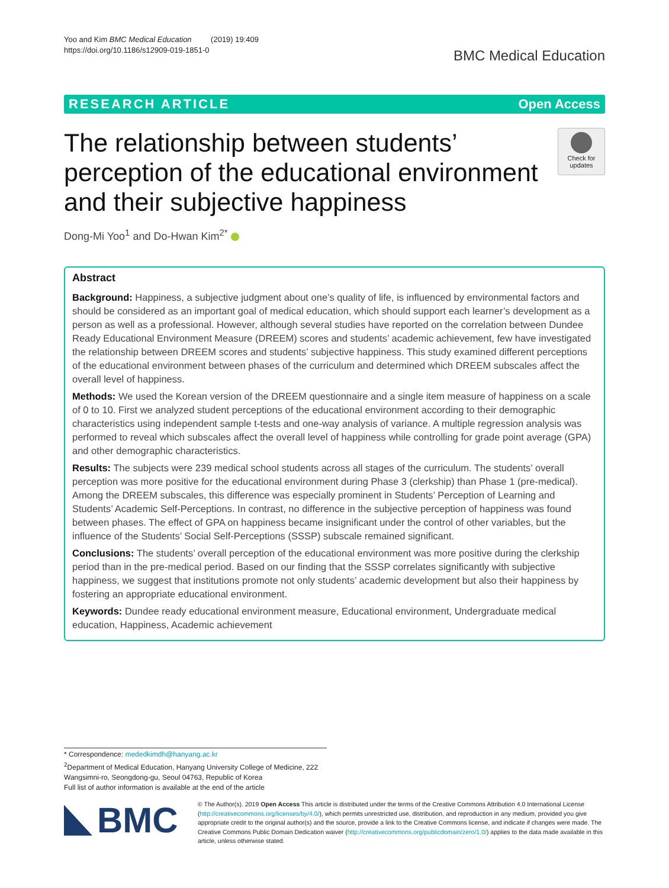Yoo and Kim BMC Medical Education (2019) 19:409
https://doi.org/10.1186/s12909-019-1851-0
BMC Medical Education
RESEARCH ARTICLE Open Access
The relationship between students’
perception of the educational environment
and their subjective happiness
Check for updates
Dong-Mi Yoo<sup>1</sup> and Do-Hwan Kim<sup>2*</sup>
Abstract
Background: Happiness, a subjective judgment about one’s quality of life, is influenced by environmental factors and should be considered as an important goal of medical education, which should support each learner’s development as a person as well as a professional. However, although several studies have reported on the correlation between Dundee Ready Educational Environment Measure (DREEM) scores and students’ academic achievement, few have investigated the relationship between DREEM scores and students’ subjective happiness. This study examined different perceptions of the educational environment between phases of the curriculum and determined which DREEM subscales affect the overall level of happiness.
Methods: We used the Korean version of the DREEM questionnaire and a single item measure of happiness on a scale of 0 to 10. First we analyzed student perceptions of the educational environment according to their demographic characteristics using independent sample t-tests and one-way analysis of variance. A multiple regression analysis was performed to reveal which subscales affect the overall level of happiness while controlling for grade point average (GPA) and other demographic characteristics.
Results: The subjects were 239 medical school students across all stages of the curriculum. The students’ overall perception was more positive for the educational environment during Phase 3 (clerkship) than Phase 1 (pre-medical). Among the DREEM subscales, this difference was especially prominent in Students’ Perception of Learning and Students’ Academic Self-Perceptions. In contrast, no difference in the subjective perception of happiness was found between phases. The effect of GPA on happiness became insignificant under the control of other variables, but the influence of the Students’ Social Self-Perceptions (SSSP) subscale remained significant.
Conclusions: The students’ overall perception of the educational environment was more positive during the clerkship period than in the pre-medical period. Based on our finding that the SSSP correlates significantly with subjective happiness, we suggest that institutions promote not only students’ academic development but also their happiness by fostering an appropriate educational environment.
Keywords: Dundee ready educational environment measure, Educational environment, Undergraduate medical education, Happiness, Academic achievement
* Correspondence: mededkimdh@hanyang.ac.kr
<sup>2</sup> Department of Medical Education, Hanyang University College of Medicine, 222 Wangsimni-ro, Seongdong-gu, Seoul 04763, Republic of Korea
Full list of author information is available at the end of the article
BMC
© The Author(s). 2019 Open Access This article is distributed under the terms of the Creative Commons Attribution 4.0 International License (http://creativecommons.org/licenses/by/4.0/), which permits unrestricted use, distribution, and reproduction in any medium, provided you give appropriate credit to the original author(s) and the source, provide a link to the Creative Commons license, and indicate if changes were made. The Creative Commons Public Domain Dedication waiver (http://creativecommons.org/publicdomain/zero/1.0/) applies to the data made available in this article, unless otherwise stated.